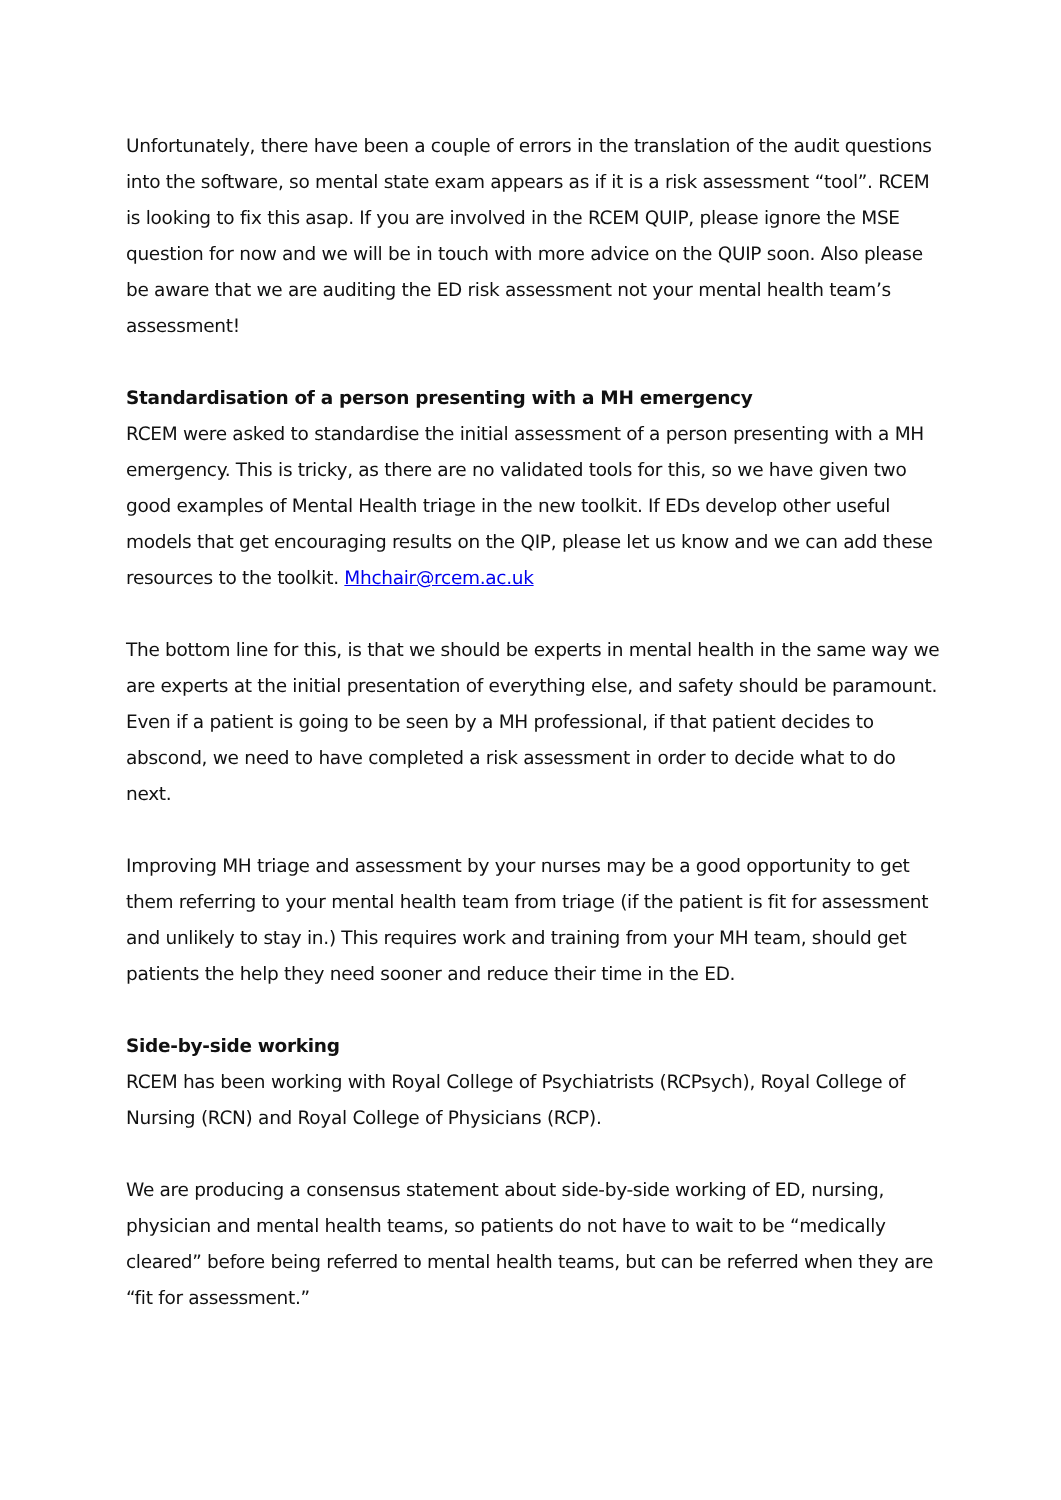Unfortunately, there have been a couple of errors in the translation of the audit questions into the software, so mental state exam appears as if it is a risk assessment “tool”. RCEM is looking to fix this asap. If you are involved in the RCEM QUIP, please ignore the MSE question for now and we will be in touch with more advice on the QUIP soon. Also please be aware that we are auditing the ED risk assessment not your mental health team’s assessment!
Standardisation of a person presenting with a MH emergency
RCEM were asked to standardise the initial assessment of a person presenting with a MH emergency. This is tricky, as there are no validated tools for this, so we have given two good examples of Mental Health triage in the new toolkit. If EDs develop other useful models that get encouraging results on the QIP, please let us know and we can add these resources to the toolkit. Mhchair@rcem.ac.uk
The bottom line for this, is that we should be experts in mental health in the same way we are experts at the initial presentation of everything else, and safety should be paramount. Even if a patient is going to be seen by a MH professional, if that patient decides to abscond, we need to have completed a risk assessment in order to decide what to do next.
Improving MH triage and assessment by your nurses may be a good opportunity to get them referring to your mental health team from triage (if the patient is fit for assessment and unlikely to stay in.) This requires work and training from your MH team, should get patients the help they need sooner and reduce their time in the ED.
Side-by-side working
RCEM has been working with Royal College of Psychiatrists (RCPsych), Royal College of Nursing (RCN) and Royal College of Physicians (RCP).
We are producing a consensus statement about side-by-side working of ED, nursing, physician and mental health teams, so patients do not have to wait to be “medically cleared” before being referred to mental health teams, but can be referred when they are “fit for assessment.”